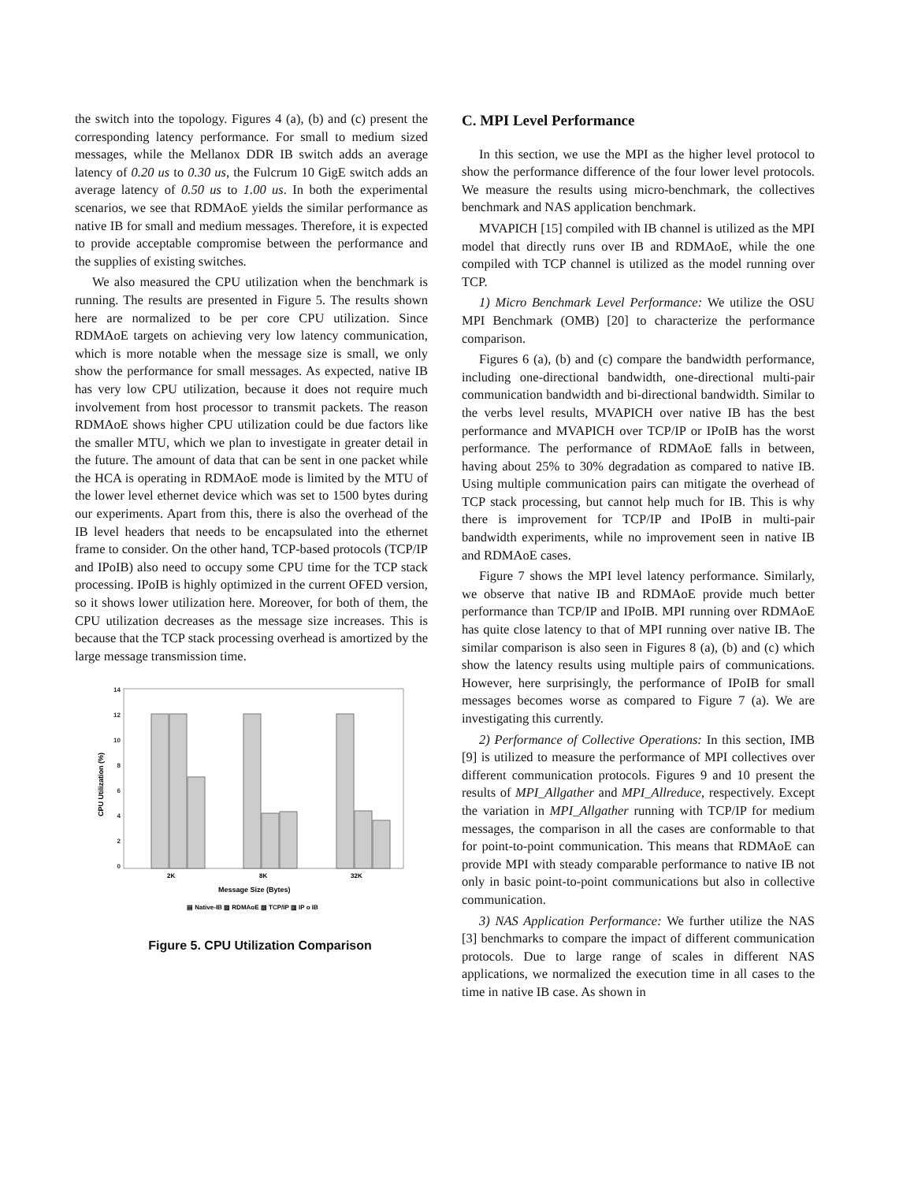the switch into the topology. Figures 4 (a), (b) and (c) present the corresponding latency performance. For small to medium sized messages, while the Mellanox DDR IB switch adds an average latency of 0.20 us to 0.30 us, the Fulcrum 10 GigE switch adds an average latency of 0.50 us to 1.00 us. In both the experimental scenarios, we see that RDMAoE yields the similar performance as native IB for small and medium messages. Therefore, it is expected to provide acceptable compromise between the performance and the supplies of existing switches.
We also measured the CPU utilization when the benchmark is running. The results are presented in Figure 5. The results shown here are normalized to be per core CPU utilization. Since RDMAoE targets on achieving very low latency communication, which is more notable when the message size is small, we only show the performance for small messages. As expected, native IB has very low CPU utilization, because it does not require much involvement from host processor to transmit packets. The reason RDMAoE shows higher CPU utilization could be due factors like the smaller MTU, which we plan to investigate in greater detail in the future. The amount of data that can be sent in one packet while the HCA is operating in RDMAoE mode is limited by the MTU of the lower level ethernet device which was set to 1500 bytes during our experiments. Apart from this, there is also the overhead of the IB level headers that needs to be encapsulated into the ethernet frame to consider. On the other hand, TCP-based protocols (TCP/IP and IPoIB) also need to occupy some CPU time for the TCP stack processing. IPoIB is highly optimized in the current OFED version, so it shows lower utilization here. Moreover, for both of them, the CPU utilization decreases as the message size increases. This is because that the TCP stack processing overhead is amortized by the large message transmission time.
14
12
10
8
6
4
2
0
CPU Utilization (%)
2K
8K
32K
Message Size (Bytes)
▤ Native-IB ▨ RDMAoE ▧ TCP/IP ▥ IP o IB
Figure 5. CPU Utilization Comparison
C. MPI Level Performance
In this section, we use the MPI as the higher level protocol to show the performance difference of the four lower level protocols. We measure the results using micro-benchmark, the collectives benchmark and NAS application benchmark.
MVAPICH [15] compiled with IB channel is utilized as the MPI model that directly runs over IB and RDMAoE, while the one compiled with TCP channel is utilized as the model running over TCP.
1) Micro Benchmark Level Performance: We utilize the OSU MPI Benchmark (OMB) [20] to characterize the performance comparison.
Figures 6 (a), (b) and (c) compare the bandwidth performance, including one-directional bandwidth, one-directional multi-pair communication bandwidth and bi-directional bandwidth. Similar to the verbs level results, MVAPICH over native IB has the best performance and MVAPICH over TCP/IP or IPoIB has the worst performance. The performance of RDMAoE falls in between, having about 25% to 30% degradation as compared to native IB. Using multiple communication pairs can mitigate the overhead of TCP stack processing, but cannot help much for IB. This is why there is improvement for TCP/IP and IPoIB in multi-pair bandwidth experiments, while no improvement seen in native IB and RDMAoE cases.
Figure 7 shows the MPI level latency performance. Similarly, we observe that native IB and RDMAoE provide much better performance than TCP/IP and IPoIB. MPI running over RDMAoE has quite close latency to that of MPI running over native IB. The similar comparison is also seen in Figures 8 (a), (b) and (c) which show the latency results using multiple pairs of communications. However, here surprisingly, the performance of IPoIB for small messages becomes worse as compared to Figure 7 (a). We are investigating this currently.
2) Performance of Collective Operations: In this section, IMB [9] is utilized to measure the performance of MPI collectives over different communication protocols. Figures 9 and 10 present the results of MPI_Allgather and MPI_Allreduce, respectively. Except the variation in MPI_Allgather running with TCP/IP for medium messages, the comparison in all the cases are conformable to that for point-to-point communication. This means that RDMAoE can provide MPI with steady comparable performance to native IB not only in basic point-to-point communications but also in collective communication.
3) NAS Application Performance: We further utilize the NAS [3] benchmarks to compare the impact of different communication protocols. Due to large range of scales in different NAS applications, we normalized the execution time in all cases to the time in native IB case. As shown in